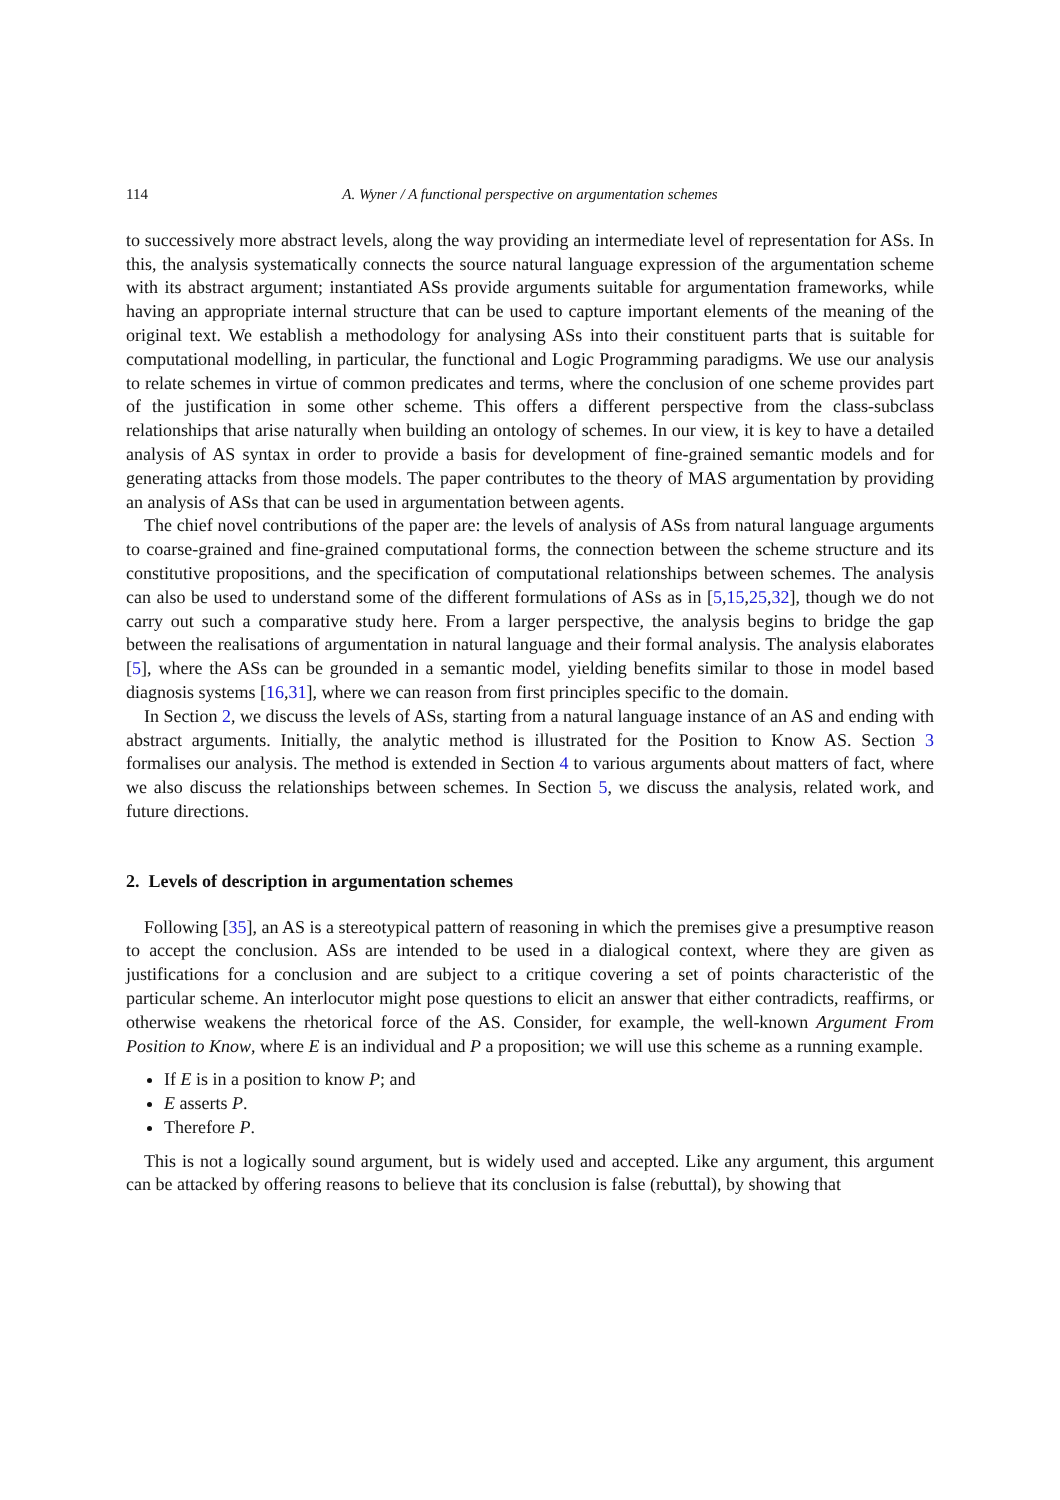114 A. Wyner / A functional perspective on argumentation schemes
to successively more abstract levels, along the way providing an intermediate level of representation for ASs. In this, the analysis systematically connects the source natural language expression of the argumentation scheme with its abstract argument; instantiated ASs provide arguments suitable for argumentation frameworks, while having an appropriate internal structure that can be used to capture important elements of the meaning of the original text. We establish a methodology for analysing ASs into their constituent parts that is suitable for computational modelling, in particular, the functional and Logic Programming paradigms. We use our analysis to relate schemes in virtue of common predicates and terms, where the conclusion of one scheme provides part of the justification in some other scheme. This offers a different perspective from the class-subclass relationships that arise naturally when building an ontology of schemes. In our view, it is key to have a detailed analysis of AS syntax in order to provide a basis for development of fine-grained semantic models and for generating attacks from those models. The paper contributes to the theory of MAS argumentation by providing an analysis of ASs that can be used in argumentation between agents.
The chief novel contributions of the paper are: the levels of analysis of ASs from natural language arguments to coarse-grained and fine-grained computational forms, the connection between the scheme structure and its constitutive propositions, and the specification of computational relationships between schemes. The analysis can also be used to understand some of the different formulations of ASs as in [5,15,25,32], though we do not carry out such a comparative study here. From a larger perspective, the analysis begins to bridge the gap between the realisations of argumentation in natural language and their formal analysis. The analysis elaborates [5], where the ASs can be grounded in a semantic model, yielding benefits similar to those in model based diagnosis systems [16,31], where we can reason from first principles specific to the domain.
In Section 2, we discuss the levels of ASs, starting from a natural language instance of an AS and ending with abstract arguments. Initially, the analytic method is illustrated for the Position to Know AS. Section 3 formalises our analysis. The method is extended in Section 4 to various arguments about matters of fact, where we also discuss the relationships between schemes. In Section 5, we discuss the analysis, related work, and future directions.
2. Levels of description in argumentation schemes
Following [35], an AS is a stereotypical pattern of reasoning in which the premises give a presumptive reason to accept the conclusion. ASs are intended to be used in a dialogical context, where they are given as justifications for a conclusion and are subject to a critique covering a set of points characteristic of the particular scheme. An interlocutor might pose questions to elicit an answer that either contradicts, reaffirms, or otherwise weakens the rhetorical force of the AS. Consider, for example, the well-known Argument From Position to Know, where E is an individual and P a proposition; we will use this scheme as a running example.
If E is in a position to know P; and
E asserts P.
Therefore P.
This is not a logically sound argument, but is widely used and accepted. Like any argument, this argument can be attacked by offering reasons to believe that its conclusion is false (rebuttal), by showing that